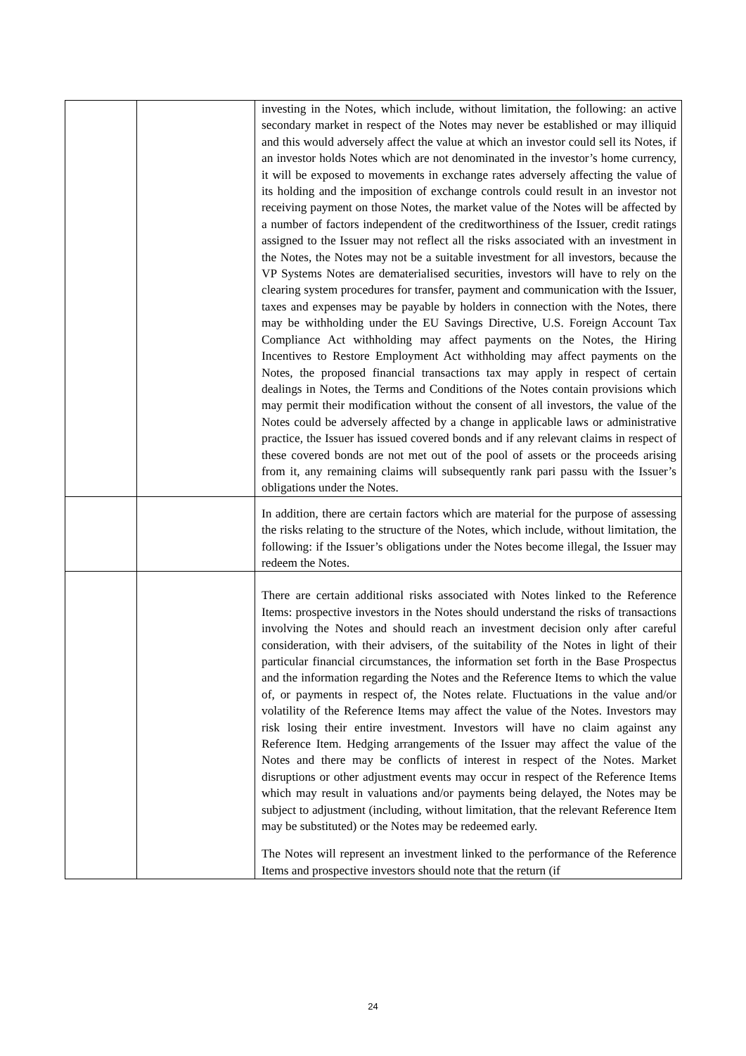| | | investing in the Notes, which include, without limitation, the following: an active secondary market in respect of the Notes may never be established or may illiquid and this would adversely affect the value at which an investor could sell its Notes, if an investor holds Notes which are not denominated in the investor’s home currency, it will be exposed to movements in exchange rates adversely affecting the value of its holding and the imposition of exchange controls could result in an investor not receiving payment on those Notes, the market value of the Notes will be affected by a number of factors independent of the creditworthiness of the Issuer, credit ratings assigned to the Issuer may not reflect all the risks associated with an investment in the Notes, the Notes may not be a suitable investment for all investors, because the VP Systems Notes are dematerialised securities, investors will have to rely on the clearing system procedures for transfer, payment and communication with the Issuer, taxes and expenses may be payable by holders in connection with the Notes, there may be withholding under the EU Savings Directive, U.S. Foreign Account Tax Compliance Act withholding may affect payments on the Notes, the Hiring Incentives to Restore Employment Act withholding may affect payments on the Notes, the proposed financial transactions tax may apply in respect of certain dealings in Notes, the Terms and Conditions of the Notes contain provisions which may permit their modification without the consent of all investors, the value of the Notes could be adversely affected by a change in applicable laws or administrative practice, the Issuer has issued covered bonds and if any relevant claims in respect of these covered bonds are not met out of the pool of assets or the proceeds arising from it, any remaining claims will subsequently rank pari passu with the Issuer’s obligations under the Notes. |
| | | In addition, there are certain factors which are material for the purpose of assessing the risks relating to the structure of the Notes, which include, without limitation, the following: if the Issuer’s obligations under the Notes become illegal, the Issuer may redeem the Notes. |
| | | There are certain additional risks associated with Notes linked to the Reference Items: prospective investors in the Notes should understand the risks of transactions involving the Notes and should reach an investment decision only after careful consideration, with their advisers, of the suitability of the Notes in light of their particular financial circumstances, the information set forth in the Base Prospectus and the information regarding the Notes and the Reference Items to which the value of, or payments in respect of, the Notes relate. Fluctuations in the value and/or volatility of the Reference Items may affect the value of the Notes. Investors may risk losing their entire investment. Investors will have no claim against any Reference Item. Hedging arrangements of the Issuer may affect the value of the Notes and there may be conflicts of interest in respect of the Notes. Market disruptions or other adjustment events may occur in respect of the Reference Items which may result in valuations and/or payments being delayed, the Notes may be subject to adjustment (including, without limitation, that the relevant Reference Item may be substituted) or the Notes may be redeemed early. The Notes will represent an investment linked to the performance of the Reference Items and prospective investors should note that the return (if |
24